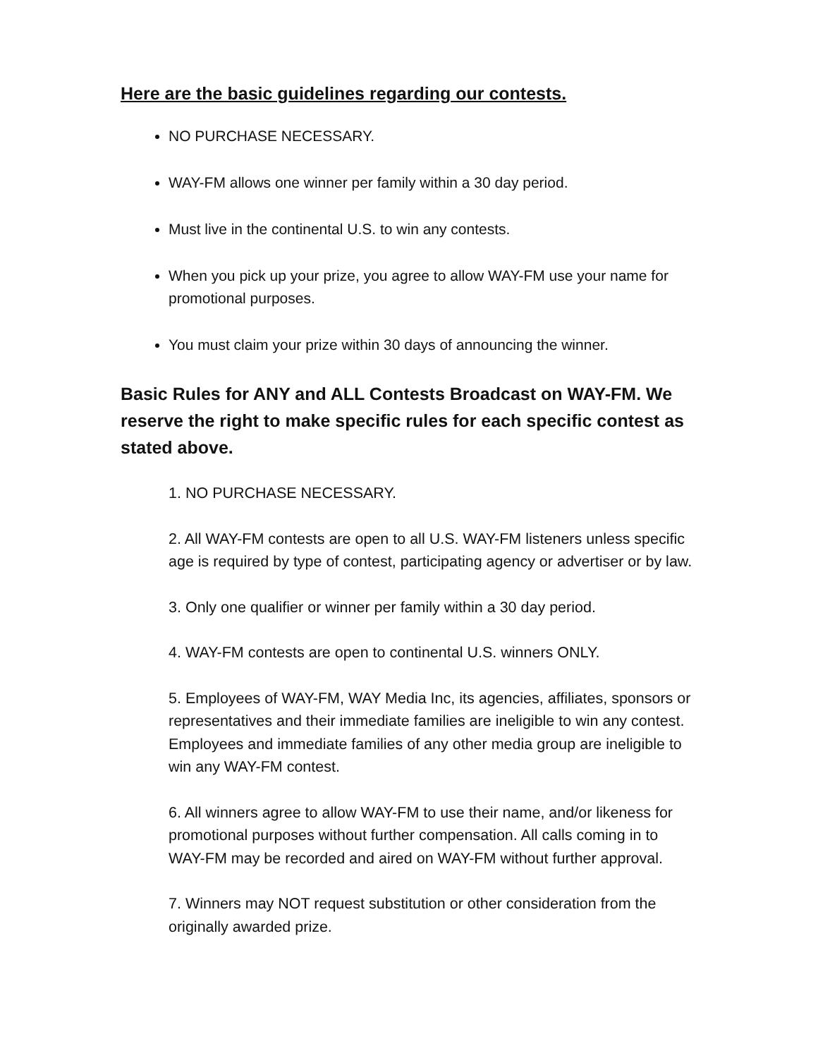Here are the basic guidelines regarding our contests.
NO PURCHASE NECESSARY.
WAY-FM allows one winner per family within a 30 day period.
Must live in the continental U.S. to win any contests.
When you pick up your prize, you agree to allow WAY-FM use your name for promotional purposes.
You must claim your prize within 30 days of announcing the winner.
Basic Rules for ANY and ALL Contests Broadcast on WAY-FM. We reserve the right to make specific rules for each specific contest as stated above.
1. NO PURCHASE NECESSARY.
2. All WAY-FM contests are open to all U.S. WAY-FM listeners unless specific age is required by type of contest, participating agency or advertiser or by law.
3. Only one qualifier or winner per family within a 30 day period.
4. WAY-FM contests are open to continental U.S. winners ONLY.
5. Employees of WAY-FM, WAY Media Inc, its agencies, affiliates, sponsors or representatives and their immediate families are ineligible to win any contest. Employees and immediate families of any other media group are ineligible to win any WAY-FM contest.
6. All winners agree to allow WAY-FM to use their name, and/or likeness for promotional purposes without further compensation. All calls coming in to WAY-FM may be recorded and aired on WAY-FM without further approval.
7. Winners may NOT request substitution or other consideration from the originally awarded prize.